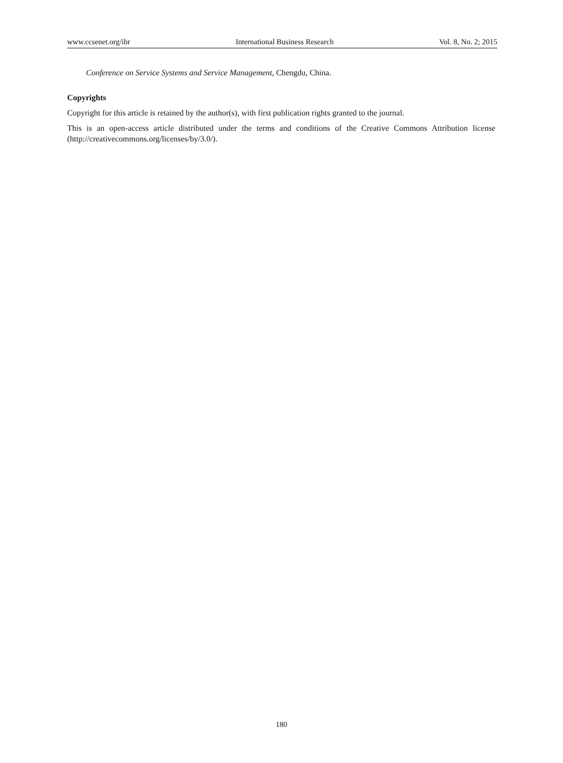www.ccsenet.org/ibr International Business Research Vol. 8, No. 2; 2015
Conference on Service Systems and Service Management, Chengdu, China.
Copyrights
Copyright for this article is retained by the author(s), with first publication rights granted to the journal.
This is an open-access article distributed under the terms and conditions of the Creative Commons Attribution license (http://creativecommons.org/licenses/by/3.0/).
180